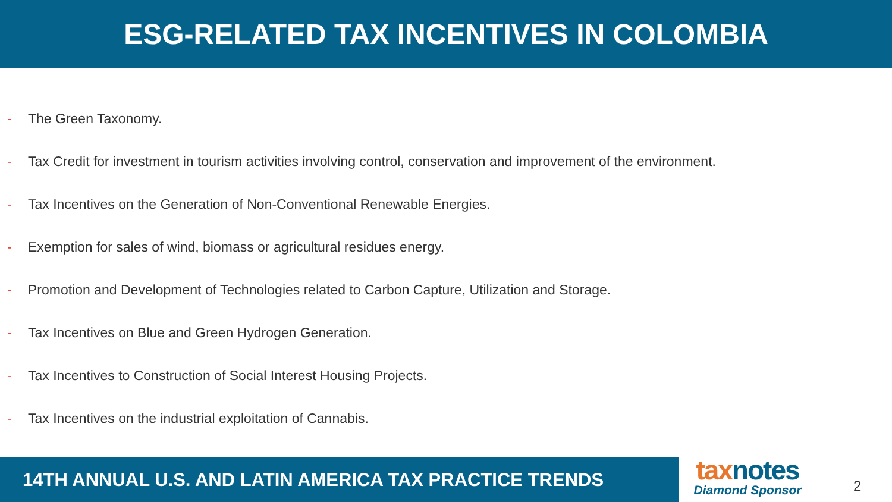ESG-RELATED TAX INCENTIVES IN COLOMBIA
- The Green Taxonomy.
- Tax Credit for investment in tourism activities involving control, conservation and improvement of the environment.
- Tax Incentives on the Generation of Non-Conventional Renewable Energies.
- Exemption for sales of wind, biomass or agricultural residues energy.
- Promotion and Development of Technologies related to Carbon Capture, Utilization and Storage.
- Tax Incentives on Blue and Green Hydrogen Generation.
- Tax Incentives to Construction of Social Interest Housing Projects.
- Tax Incentives on the industrial exploitation of Cannabis.
14TH ANNUAL U.S. AND LATIN AMERICA TAX PRACTICE TRENDS
tax notes
Diamond Sponsor
2